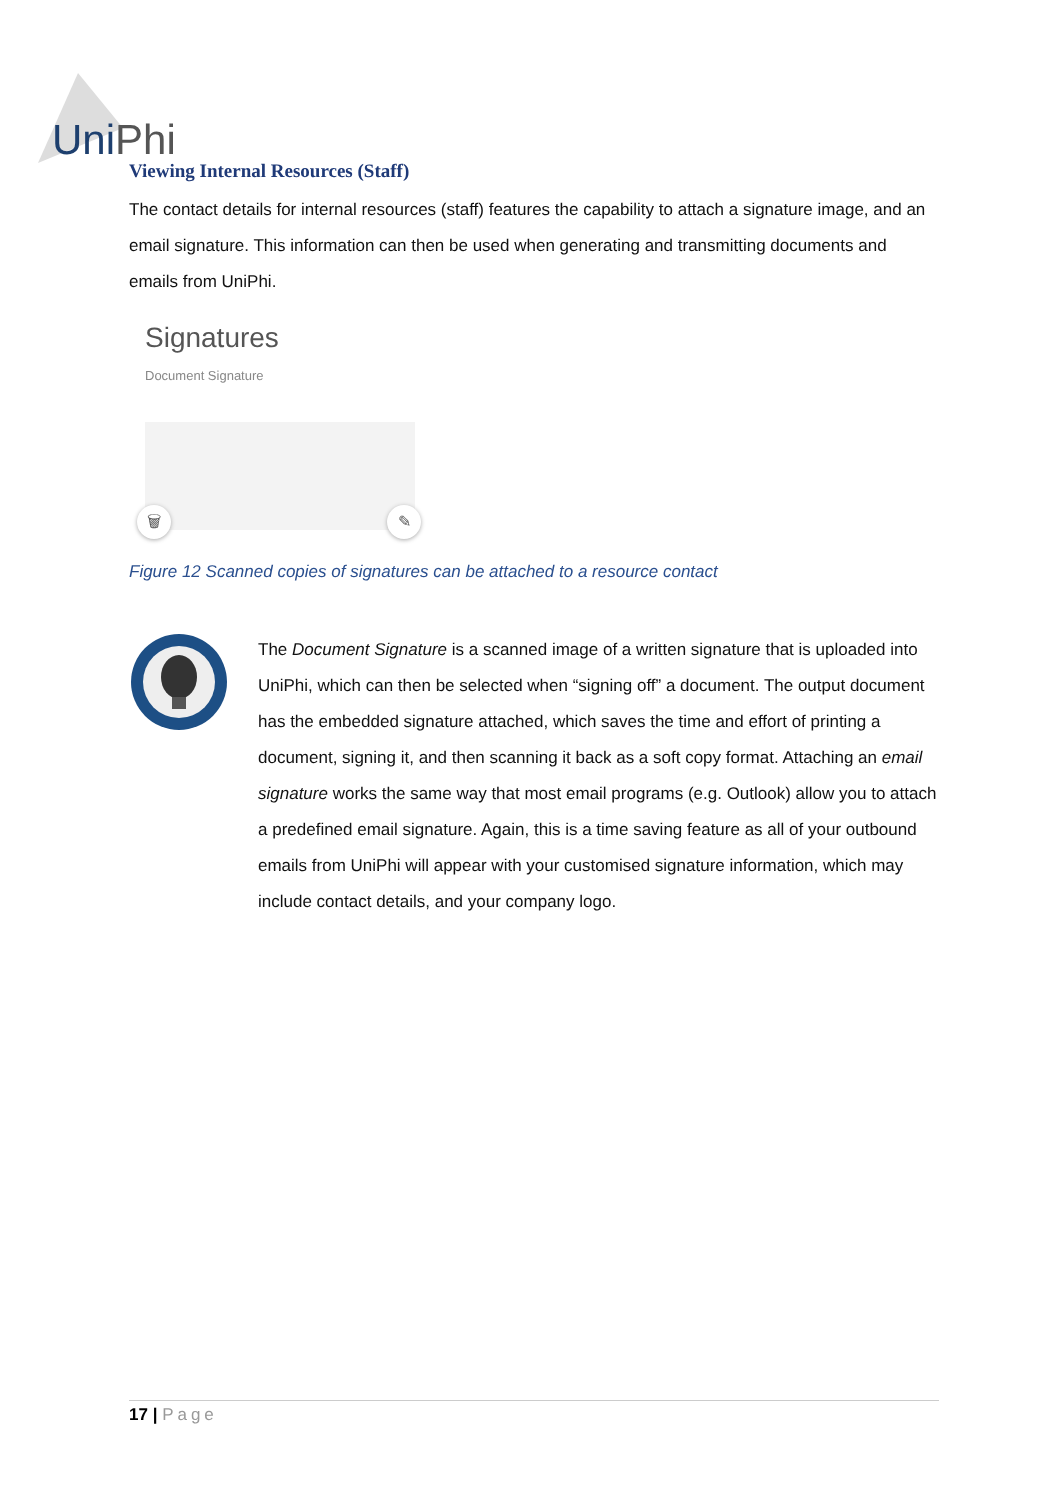UniPhi
Viewing Internal Resources (Staff)
The contact details for internal resources (staff) features the capability to attach a signature image, and an email signature. This information can then be used when generating and transmitting documents and emails from UniPhi.
Signatures
Document Signature
🗑 ✎
Figure 12 Scanned copies of signatures can be attached to a resource contact
The Document Signature is a scanned image of a written signature that is uploaded into UniPhi, which can then be selected when “signing off” a document. The output document has the embedded signature attached, which saves the time and effort of printing a document, signing it, and then scanning it back as a soft copy format. Attaching an email signature works the same way that most email programs (e.g. Outlook) allow you to attach a predefined email signature. Again, this is a time saving feature as all of your outbound emails from UniPhi will appear with your customised signature information, which may include contact details, and your company logo.
17 | Page